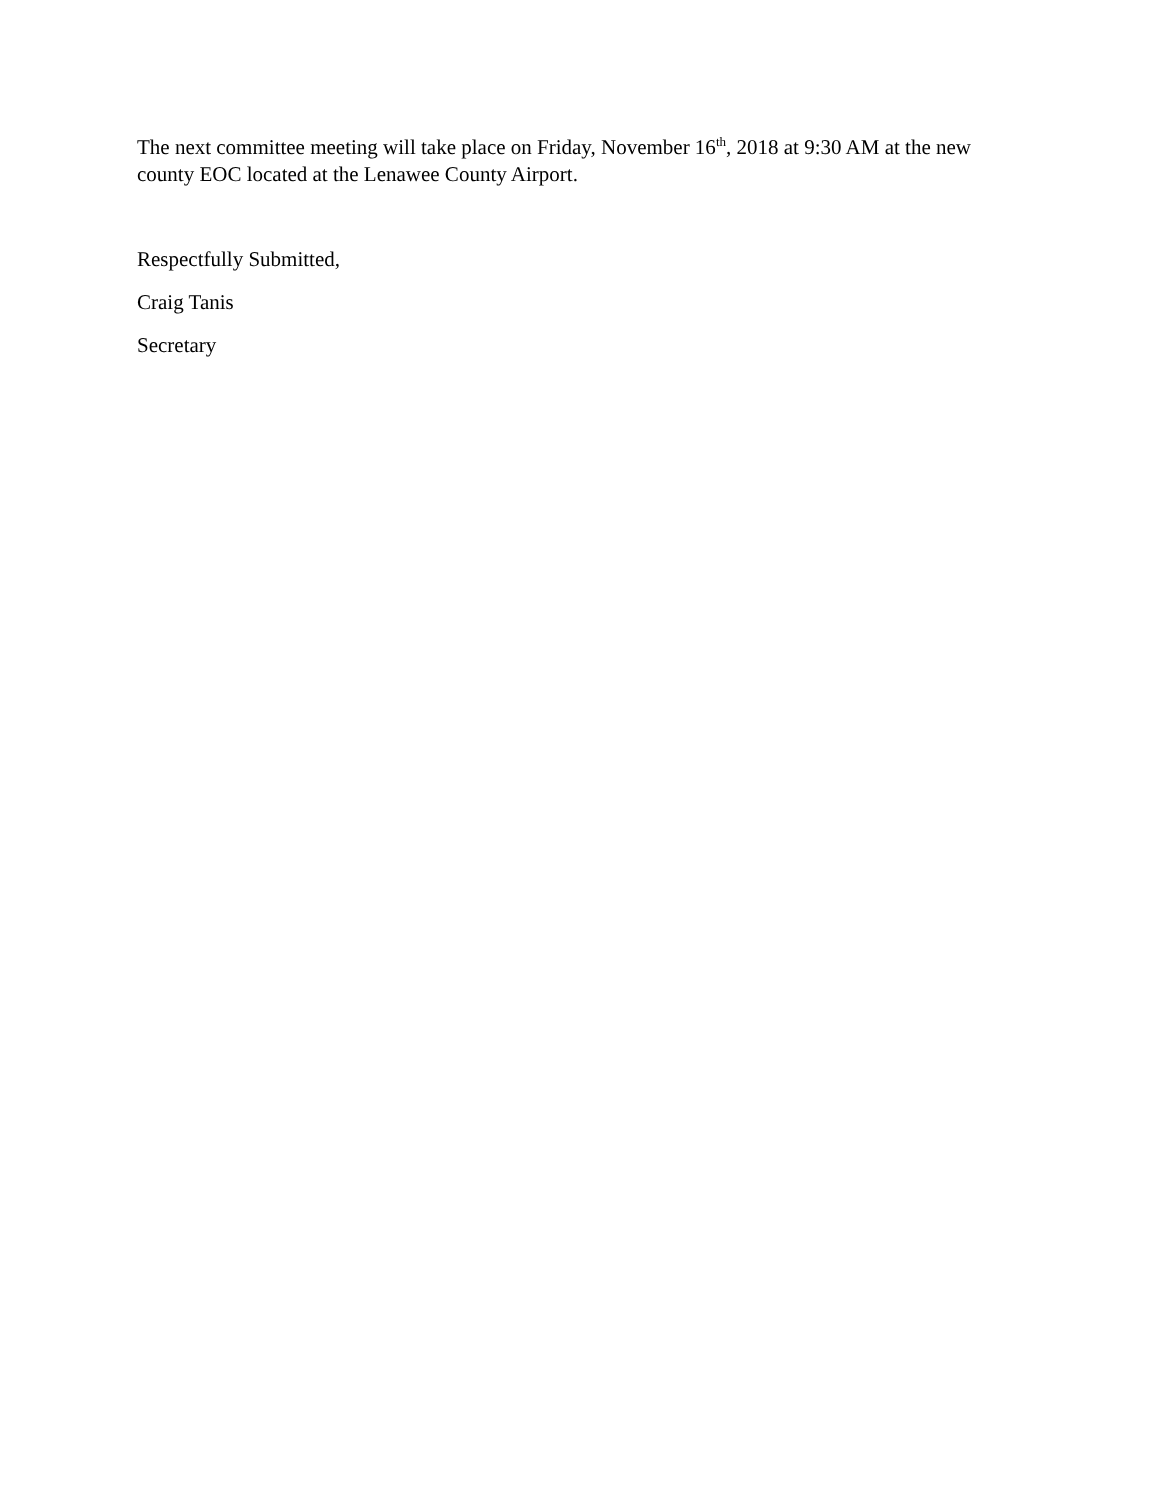The next committee meeting will take place on Friday, November 16<sup>th</sup>, 2018 at 9:30 AM at the new county EOC located at the Lenawee County Airport.
Respectfully Submitted,
Craig Tanis
Secretary